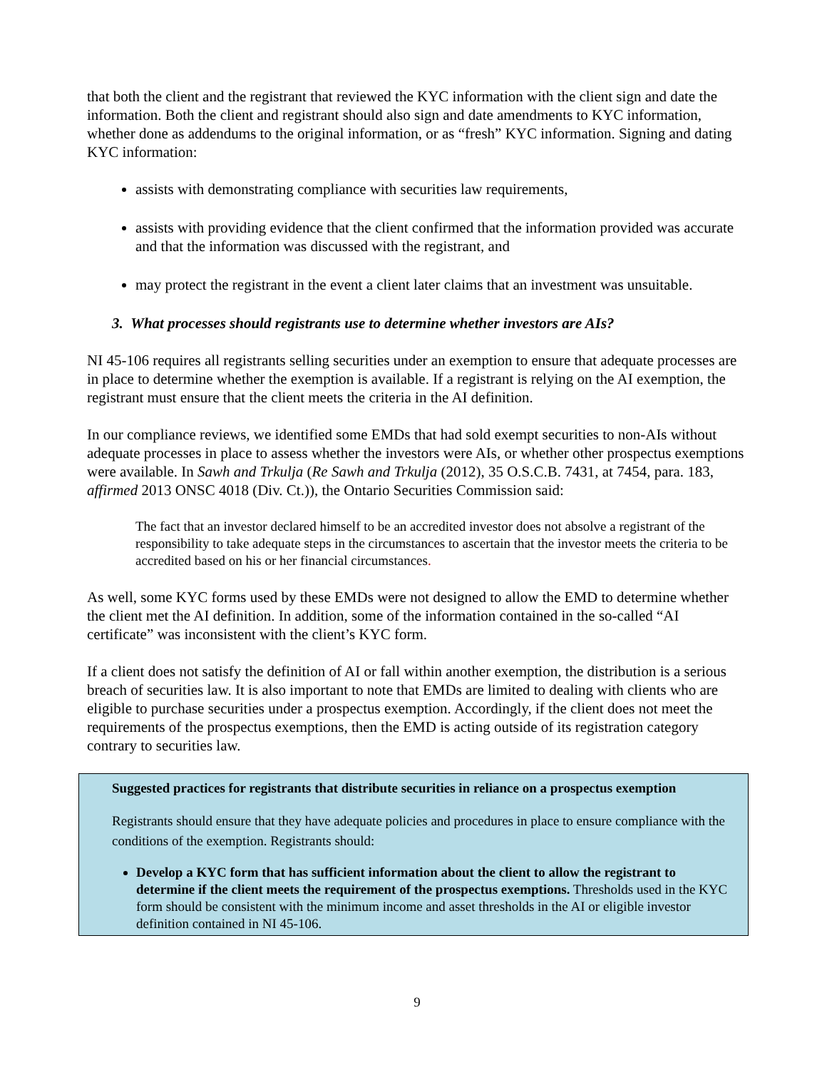that both the client and the registrant that reviewed the KYC information with the client sign and date the information. Both the client and registrant should also sign and date amendments to KYC information, whether done as addendums to the original information, or as “fresh” KYC information. Signing and dating KYC information:
assists with demonstrating compliance with securities law requirements,
assists with providing evidence that the client confirmed that the information provided was accurate and that the information was discussed with the registrant, and
may protect the registrant in the event a client later claims that an investment was unsuitable.
3. What processes should registrants use to determine whether investors are AIs?
NI 45-106 requires all registrants selling securities under an exemption to ensure that adequate processes are in place to determine whether the exemption is available. If a registrant is relying on the AI exemption, the registrant must ensure that the client meets the criteria in the AI definition.
In our compliance reviews, we identified some EMDs that had sold exempt securities to non-AIs without adequate processes in place to assess whether the investors were AIs, or whether other prospectus exemptions were available. In Sawh and Trkulja (Re Sawh and Trkulja (2012), 35 O.S.C.B. 7431, at 7454, para. 183, affirmed 2013 ONSC 4018 (Div. Ct.)), the Ontario Securities Commission said:
The fact that an investor declared himself to be an accredited investor does not absolve a registrant of the responsibility to take adequate steps in the circumstances to ascertain that the investor meets the criteria to be accredited based on his or her financial circumstances.
As well, some KYC forms used by these EMDs were not designed to allow the EMD to determine whether the client met the AI definition. In addition, some of the information contained in the so-called “AI certificate” was inconsistent with the client’s KYC form.
If a client does not satisfy the definition of AI or fall within another exemption, the distribution is a serious breach of securities law. It is also important to note that EMDs are limited to dealing with clients who are eligible to purchase securities under a prospectus exemption. Accordingly, if the client does not meet the requirements of the prospectus exemptions, then the EMD is acting outside of its registration category contrary to securities law.
Suggested practices for registrants that distribute securities in reliance on a prospectus exemption
Registrants should ensure that they have adequate policies and procedures in place to ensure compliance with the conditions of the exemption. Registrants should:
Develop a KYC form that has sufficient information about the client to allow the registrant to determine if the client meets the requirement of the prospectus exemptions. Thresholds used in the KYC form should be consistent with the minimum income and asset thresholds in the AI or eligible investor definition contained in NI 45-106.
9